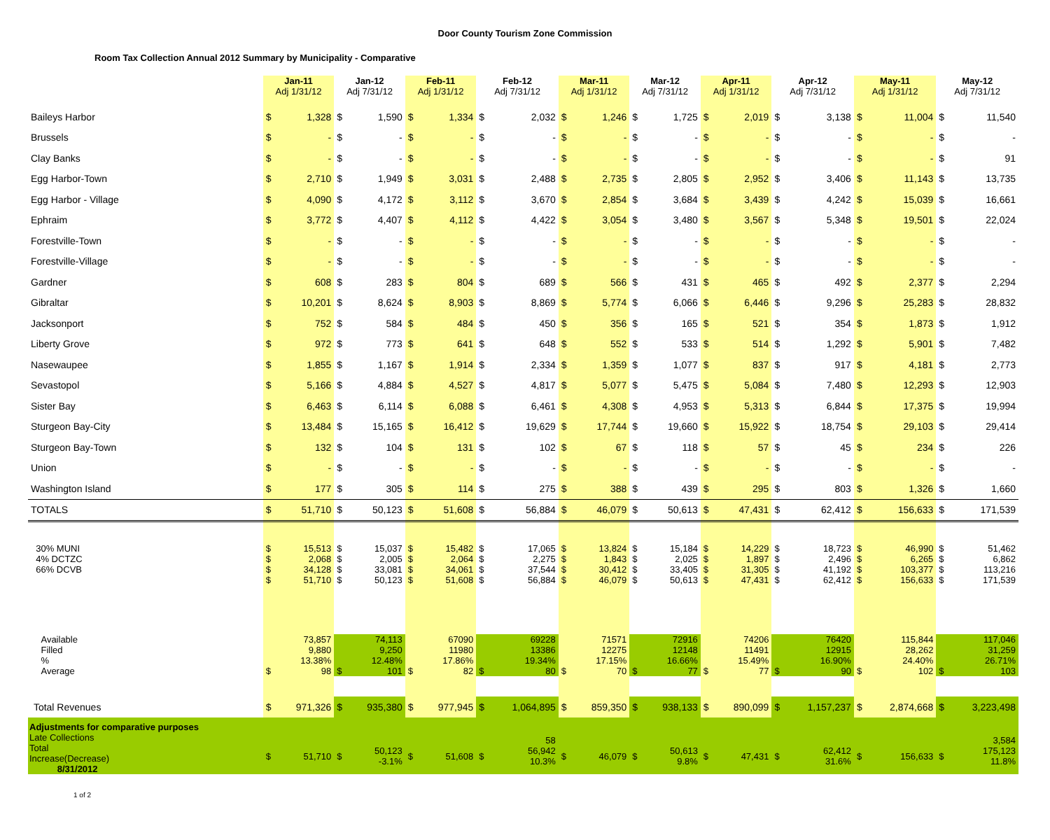Door County Tourism Zone Commission
Room Tax Collection Annual 2012 Summary by Municipality - Comparative
| | Jan-11 Adj 1/31/12 | | Jan-12 Adj 7/31/12 | | Feb-11 Adj 1/31/12 | | Feb-12 Adj 7/31/12 | | Mar-11 Adj 1/31/12 | | Mar-12 Adj 7/31/12 | | Apr-11 Adj 1/31/12 | | Apr-12 Adj 7/31/12 | | May-11 Adj 1/31/12 | | May-12 Adj 7/31/12 | |
| --- | --- | --- | --- | --- | --- | --- | --- | --- | --- | --- | --- | --- | --- | --- | --- | --- | --- | --- | --- | --- |
| Baileys Harbor | $ | 1,328 | $ | 1,590 | $ | 1,334 | $ | 2,032 | $ | 1,246 | $ | 1,725 | $ | 2,019 | $ | 3,138 | $ | 11,004 | $ | 11,540 |
| Brussels | $ | - | $ | - | $ | - | $ | - | $ | - | $ | - | $ | - | $ | - | $ | - | $ | - |
| Clay Banks | $ | - | $ | - | $ | - | $ | - | $ | - | $ | - | $ | - | $ | - | $ | - | $ | 91 |
| Egg Harbor-Town | $ | 2,710 | $ | 1,949 | $ | 3,031 | $ | 2,488 | $ | 2,735 | $ | 2,805 | $ | 2,952 | $ | 3,406 | $ | 11,143 | $ | 13,735 |
| Egg Harbor - Village | $ | 4,090 | $ | 4,172 | $ | 3,112 | $ | 3,670 | $ | 2,854 | $ | 3,684 | $ | 3,439 | $ | 4,242 | $ | 15,039 | $ | 16,661 |
| Ephraim | $ | 3,772 | $ | 4,407 | $ | 4,112 | $ | 4,422 | $ | 3,054 | $ | 3,480 | $ | 3,567 | $ | 5,348 | $ | 19,501 | $ | 22,024 |
| Forestville-Town | $ | - | $ | - | $ | - | $ | - | $ | - | $ | - | $ | - | $ | - | $ | - | $ | - |
| Forestville-Village | $ | - | $ | - | $ | - | $ | - | $ | - | $ | - | $ | - | $ | - | $ | - | $ | - |
| Gardner | $ | 608 | $ | 283 | $ | 804 | $ | 689 | $ | 566 | $ | 431 | $ | 465 | $ | 492 | $ | 2,377 | $ | 2,294 |
| Gibraltar | $ | 10,201 | $ | 8,624 | $ | 8,903 | $ | 8,869 | $ | 5,774 | $ | 6,066 | $ | 6,446 | $ | 9,296 | $ | 25,283 | $ | 28,832 |
| Jacksonport | $ | 752 | $ | 584 | $ | 484 | $ | 450 | $ | 356 | $ | 165 | $ | 521 | $ | 354 | $ | 1,873 | $ | 1,912 |
| Liberty Grove | $ | 972 | $ | 773 | $ | 641 | $ | 648 | $ | 552 | $ | 533 | $ | 514 | $ | 1,292 | $ | 5,901 | $ | 7,482 |
| Nasewaupee | $ | 1,855 | $ | 1,167 | $ | 1,914 | $ | 2,334 | $ | 1,359 | $ | 1,077 | $ | 837 | $ | 917 | $ | 4,181 | $ | 2,773 |
| Sevastopol | $ | 5,166 | $ | 4,884 | $ | 4,527 | $ | 4,817 | $ | 5,077 | $ | 5,475 | $ | 5,084 | $ | 7,480 | $ | 12,293 | $ | 12,903 |
| Sister Bay | $ | 6,463 | $ | 6,114 | $ | 6,088 | $ | 6,461 | $ | 4,308 | $ | 4,953 | $ | 5,313 | $ | 6,844 | $ | 17,375 | $ | 19,994 |
| Sturgeon Bay-City | $ | 13,484 | $ | 15,165 | $ | 16,412 | $ | 19,629 | $ | 17,744 | $ | 19,660 | $ | 15,922 | $ | 18,754 | $ | 29,103 | $ | 29,414 |
| Sturgeon Bay-Town | $ | 132 | $ | 104 | $ | 131 | $ | 102 | $ | 67 | $ | 118 | $ | 57 | $ | 45 | $ | 234 | $ | 226 |
| Union | $ | - | $ | - | $ | - | $ | - | $ | - | $ | - | $ | - | $ | - | $ | - | $ | - |
| Washington Island | $ | 177 | $ | 305 | $ | 114 | $ | 275 | $ | 388 | $ | 439 | $ | 295 | $ | 803 | $ | 1,326 | $ | 1,660 |
| TOTALS | $ | 51,710 | $ | 50,123 | $ | 51,608 | $ | 56,884 | $ | 46,079 | $ | 50,613 | $ | 47,431 | $ | 62,412 | $ | 156,633 | $ | 171,539 |
| 30% MUNI 4% DCTZC 66% DCVB | $ $ $ $ | 15,513 2,068 34,128 51,710 | $ $ $ $ | 15,037 2,005 33,081 50,123 | $ $ $ $ | 15,482 2,064 34,061 51,608 | $ $ $ $ | 17,065 2,275 37,544 56,884 | $ $ $ $ | 13,824 1,843 30,412 46,079 | $ $ $ $ | 15,184 2,025 33,405 50,613 | $ $ $ $ | 14,229 1,897 31,305 47,431 | $ $ $ $ | 18,723 2,496 41,192 62,412 | $ $ $ $ | 46,990 6,265 103,377 156,633 | $ $ $ $ | 51,462 6,862 113,216 171,539 |
| Available Filled % Average | $ | 73,857 9,880 13.38% 98 | $ | 74,113 9,250 12.48% 101 | $ | 67090 11980 17.86% 82 | $ | 69228 13386 19.34% 80 | $ | 71571 12275 17.15% 70 | $ | 72916 12148 16.66% 77 | $ | 74206 11491 15.49% 77 | $ | 76420 12915 16.90% 90 | $ | 115,844 28,262 24.40% 102 | $ | 117,046 31,259 26.71% 103 |
| Total Revenues | $ | 971,326 | $ | 935,380 | $ | 977,945 | $ | 1,064,895 | $ | 859,350 | $ | 938,133 | $ | 890,099 | $ | 1,157,237 | $ | 2,874,668 | $ | 3,223,498 |
| Adjustments for comparative purposes Late Collections Total Increase(Decrease) 8/31/2012 | $ | 51,710 | $ | 50,123 -3.1% | $ | 51,608 | $ | 58 56,942 10.3% | $ | 46,079 | $ | 50,613 9.8% | $ | 47,431 | $ | 62,412 31.6% | $ | 156,633 | $ | 3,584 175,123 11.8% |
1 of 2